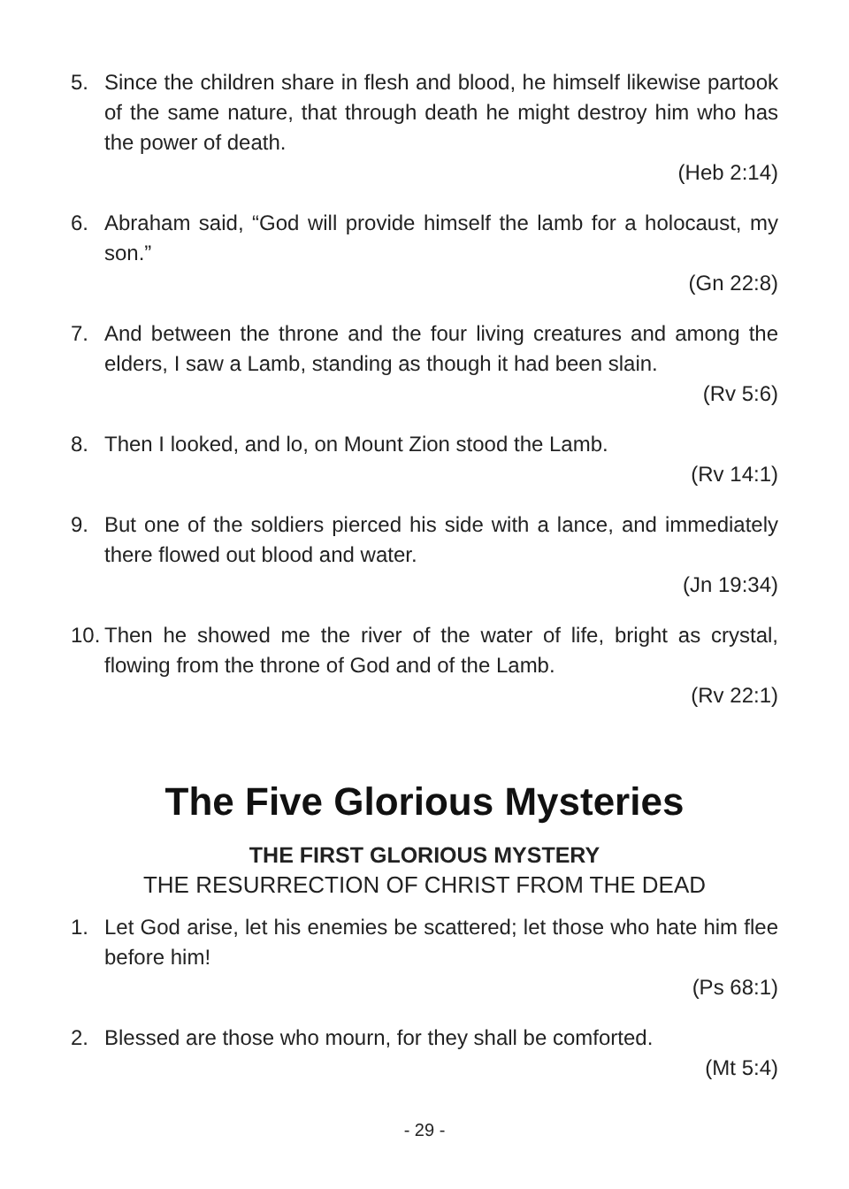5. Since the children share in flesh and blood, he himself likewise partook of the same nature, that through death he might destroy him who has the power of death.
(Heb 2:14)
6. Abraham said, “God will provide himself the lamb for a holocaust, my son.”
(Gn 22:8)
7. And between the throne and the four living creatures and among the elders, I saw a Lamb, standing as though it had been slain.
(Rv 5:6)
8. Then I looked, and lo, on Mount Zion stood the Lamb.
(Rv 14:1)
9. But one of the soldiers pierced his side with a lance, and immediately there flowed out blood and water.
(Jn 19:34)
10. Then he showed me the river of the water of life, bright as crystal, flowing from the throne of God and of the Lamb.
(Rv 22:1)
The Five Glorious Mysteries
THE FIRST GLORIOUS MYSTERY
THE RESURRECTION OF CHRIST FROM THE DEAD
1. Let God arise, let his enemies be scattered; let those who hate him flee before him!
(Ps 68:1)
2. Blessed are those who mourn, for they shall be comforted.
(Mt 5:4)
- 29 -